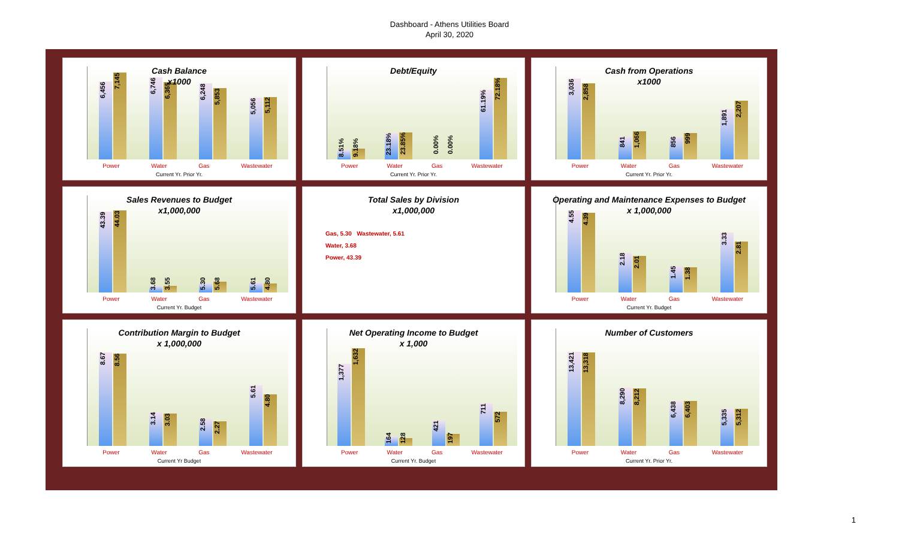Dashboard - Athens Utilities Board
April 30, 2020
6,456
7,145
6,746
6,365
6,248
5,853
5,056
5,112
Cash Balance
x1000
Power Water Gas Wastewater
Current Yr. Prior Yr.
8.51%
9.18%
23.18%
23.85%
0.00%
0.00%
61.19%
72.18%
Debt/Equity
Power Water Gas Wastewater
Current Yr. Prior Yr.
3,036
2,858
841
1,066
856
999
1,891
2,207
Cash from Operations
x1000
Power Water Gas Wastewater
Current Yr. Prior Yr.
43.39
44.03
3.68
3.55
5.30
5.68
5.61
4.80
Sales Revenues to Budget
x1,000,000
Power Water Gas Wastewater
Current Yr. Budget
Total Sales by Division
x1,000,000
Gas, 5.30 Wastewater, 5.61
Water, 3.68
Power, 43.39
4.55
4.39
2.18
2.01
1.45
1.38
3.33
2.81
Operating and Maintenance Expenses to Budget
x 1,000,000
Power Water Gas Wastewater
Current Yr. Budget
8.67
8.56
3.14
3.03
2.58
2.27
5.61
4.80
Contribution Margin to Budget
x 1,000,000
Power Water Gas Wastewater
Current Yr Budget
1,377
1,632
164
128
421
197
711
572
Net Operating Income to Budget
x 1,000
Power Water Gas Wastewater
Current Yr. Budget
13,421
13,318
8,290
8,212
6,438
6,403
5,335
5,312
Number of Customers
Power Water Gas Wastewater
Current Yr. Prior Yr.
1